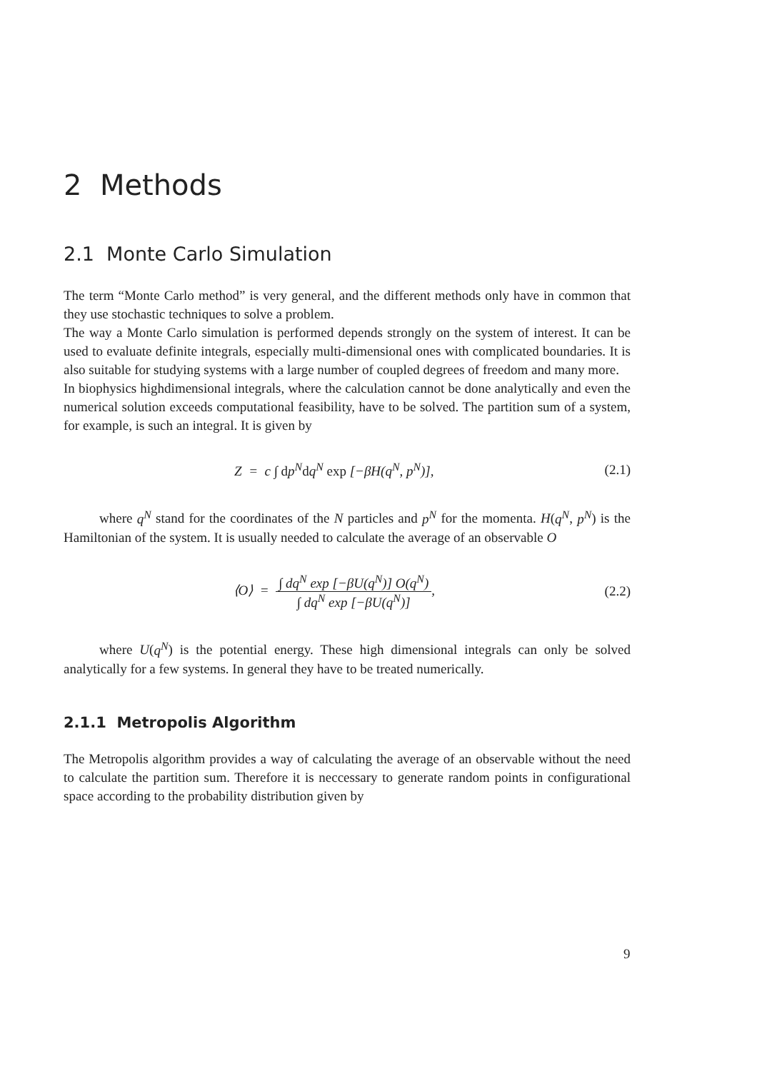2 Methods
2.1 Monte Carlo Simulation
The term “Monte Carlo method” is very general, and the different methods only have in common that they use stochastic techniques to solve a problem.
The way a Monte Carlo simulation is performed depends strongly on the system of interest. It can be used to evaluate definite integrals, especially multi-dimensional ones with complicated boundaries. It is also suitable for studying systems with a large number of coupled degrees of freedom and many more.
In biophysics highdimensional integrals, where the calculation cannot be done analytically and even the numerical solution exceeds computational feasibility, have to be solved. The partition sum of a system, for example, is such an integral. It is given by
Z = c ∫ dp<sup>N</sup>dq<sup>N</sup> exp [−βH(q<sup>N</sup>, p<sup>N</sup>)],
(2.1)
where q<sup>N</sup> stand for the coordinates of the N particles and p<sup>N</sup> for the momenta. H(q<sup>N</sup>, p<sup>N</sup>) is the Hamiltonian of the system. It is usually needed to calculate the average of an observable O
⟨O⟩ = ∫ dq<sup>N</sup> exp [−βU(q<sup>N</sup>)] O(q<sup>N</sup>) ∫ dq<sup>N</sup> exp [−βU(q<sup>N</sup>)],
(2.2)
where U(q<sup>N</sup>) is the potential energy. These high dimensional integrals can only be solved analytically for a few systems. In general they have to be treated numerically.
2.1.1 Metropolis Algorithm
The Metropolis algorithm provides a way of calculating the average of an observable without the need to calculate the partition sum. Therefore it is neccessary to generate random points in configurational space according to the probability distribution given by
9